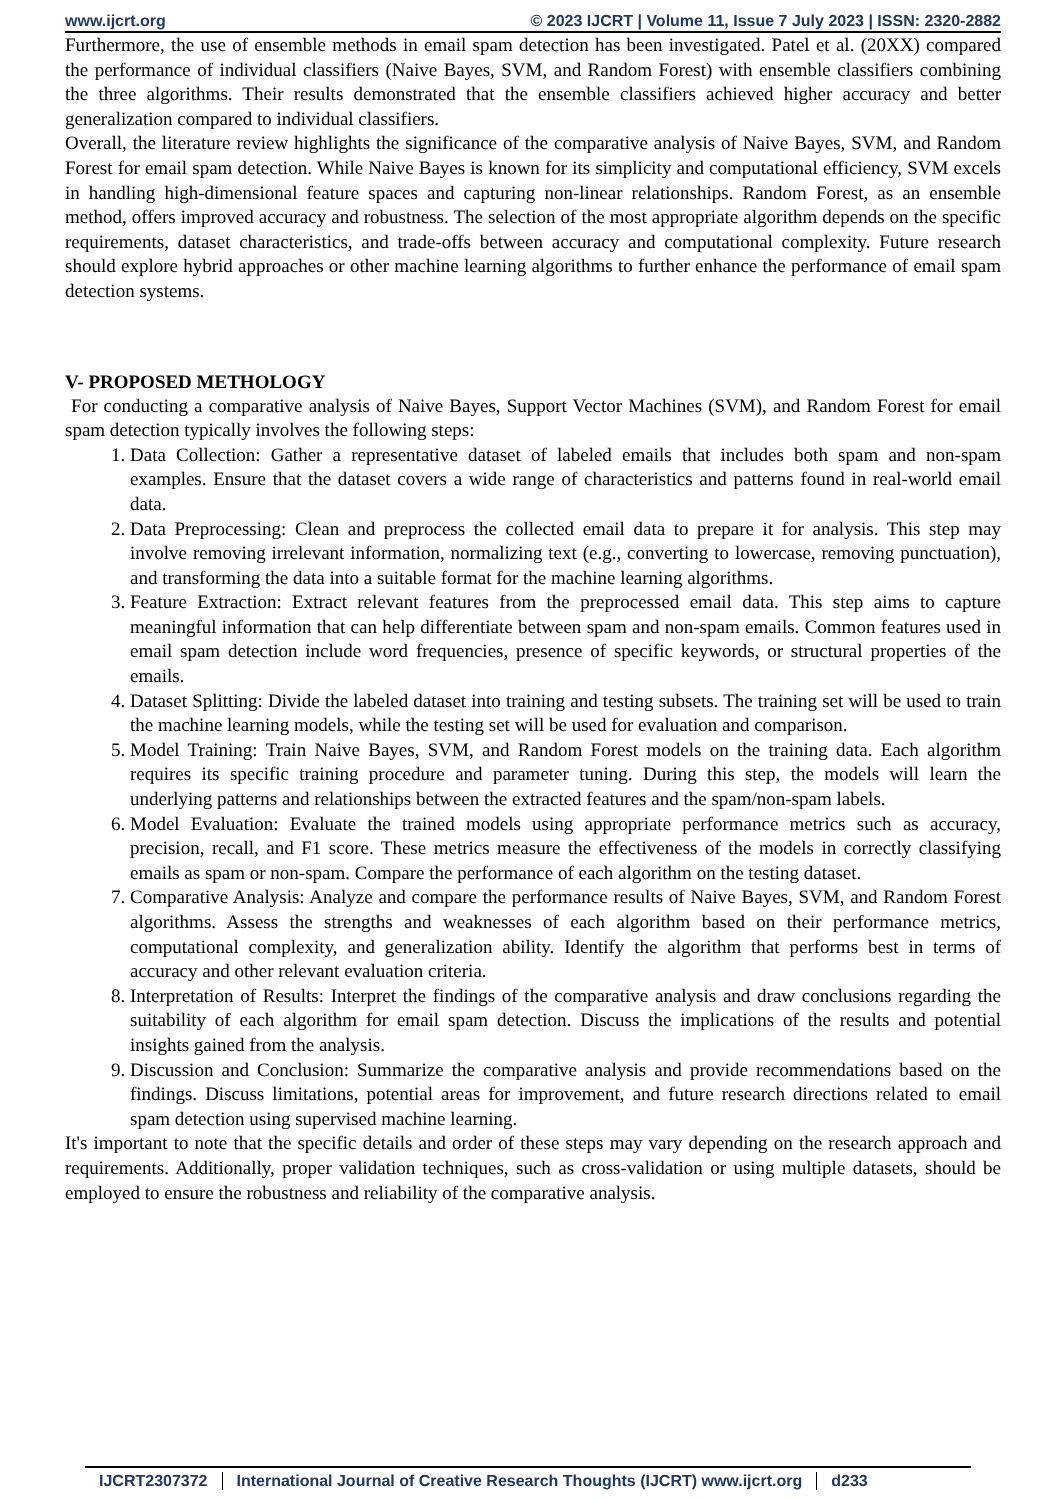www.ijcrt.org © 2023 IJCRT | Volume 11, Issue 7 July 2023 | ISSN: 2320-2882
Furthermore, the use of ensemble methods in email spam detection has been investigated. Patel et al. (20XX) compared the performance of individual classifiers (Naive Bayes, SVM, and Random Forest) with ensemble classifiers combining the three algorithms. Their results demonstrated that the ensemble classifiers achieved higher accuracy and better generalization compared to individual classifiers.
Overall, the literature review highlights the significance of the comparative analysis of Naive Bayes, SVM, and Random Forest for email spam detection. While Naive Bayes is known for its simplicity and computational efficiency, SVM excels in handling high-dimensional feature spaces and capturing non-linear relationships. Random Forest, as an ensemble method, offers improved accuracy and robustness. The selection of the most appropriate algorithm depends on the specific requirements, dataset characteristics, and trade-offs between accuracy and computational complexity. Future research should explore hybrid approaches or other machine learning algorithms to further enhance the performance of email spam detection systems.
V- PROPOSED METHOLOGY
For conducting a comparative analysis of Naive Bayes, Support Vector Machines (SVM), and Random Forest for email spam detection typically involves the following steps:
1. Data Collection: Gather a representative dataset of labeled emails that includes both spam and non-spam examples. Ensure that the dataset covers a wide range of characteristics and patterns found in real-world email data.
2. Data Preprocessing: Clean and preprocess the collected email data to prepare it for analysis. This step may involve removing irrelevant information, normalizing text (e.g., converting to lowercase, removing punctuation), and transforming the data into a suitable format for the machine learning algorithms.
3. Feature Extraction: Extract relevant features from the preprocessed email data. This step aims to capture meaningful information that can help differentiate between spam and non-spam emails. Common features used in email spam detection include word frequencies, presence of specific keywords, or structural properties of the emails.
4. Dataset Splitting: Divide the labeled dataset into training and testing subsets. The training set will be used to train the machine learning models, while the testing set will be used for evaluation and comparison.
5. Model Training: Train Naive Bayes, SVM, and Random Forest models on the training data. Each algorithm requires its specific training procedure and parameter tuning. During this step, the models will learn the underlying patterns and relationships between the extracted features and the spam/non-spam labels.
6. Model Evaluation: Evaluate the trained models using appropriate performance metrics such as accuracy, precision, recall, and F1 score. These metrics measure the effectiveness of the models in correctly classifying emails as spam or non-spam. Compare the performance of each algorithm on the testing dataset.
7. Comparative Analysis: Analyze and compare the performance results of Naive Bayes, SVM, and Random Forest algorithms. Assess the strengths and weaknesses of each algorithm based on their performance metrics, computational complexity, and generalization ability. Identify the algorithm that performs best in terms of accuracy and other relevant evaluation criteria.
8. Interpretation of Results: Interpret the findings of the comparative analysis and draw conclusions regarding the suitability of each algorithm for email spam detection. Discuss the implications of the results and potential insights gained from the analysis.
9. Discussion and Conclusion: Summarize the comparative analysis and provide recommendations based on the findings. Discuss limitations, potential areas for improvement, and future research directions related to email spam detection using supervised machine learning.
It's important to note that the specific details and order of these steps may vary depending on the research approach and requirements. Additionally, proper validation techniques, such as cross-validation or using multiple datasets, should be employed to ensure the robustness and reliability of the comparative analysis.
IJCRT2307372 International Journal of Creative Research Thoughts (IJCRT) www.ijcrt.org d233